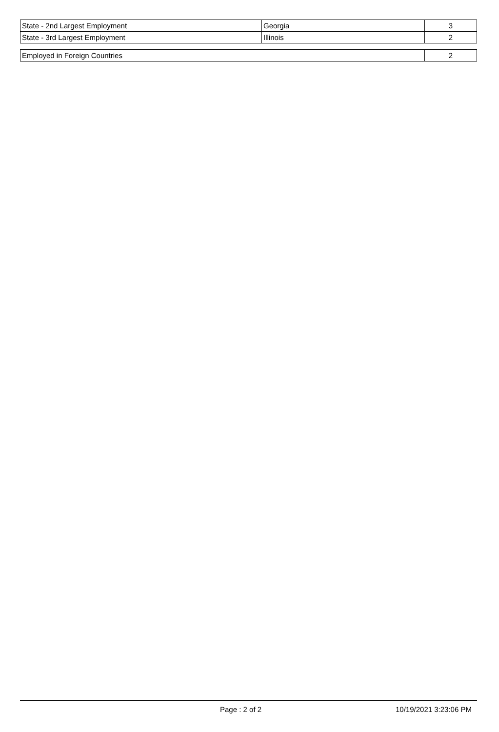| State - 2nd Largest Employment | Georgia | 3 |
| State - 3rd Largest Employment | Illinois | 2 |
| Employed in Foreign Countries | 2 |
Page : 2 of 2 10/19/2021 3:23:06 PM